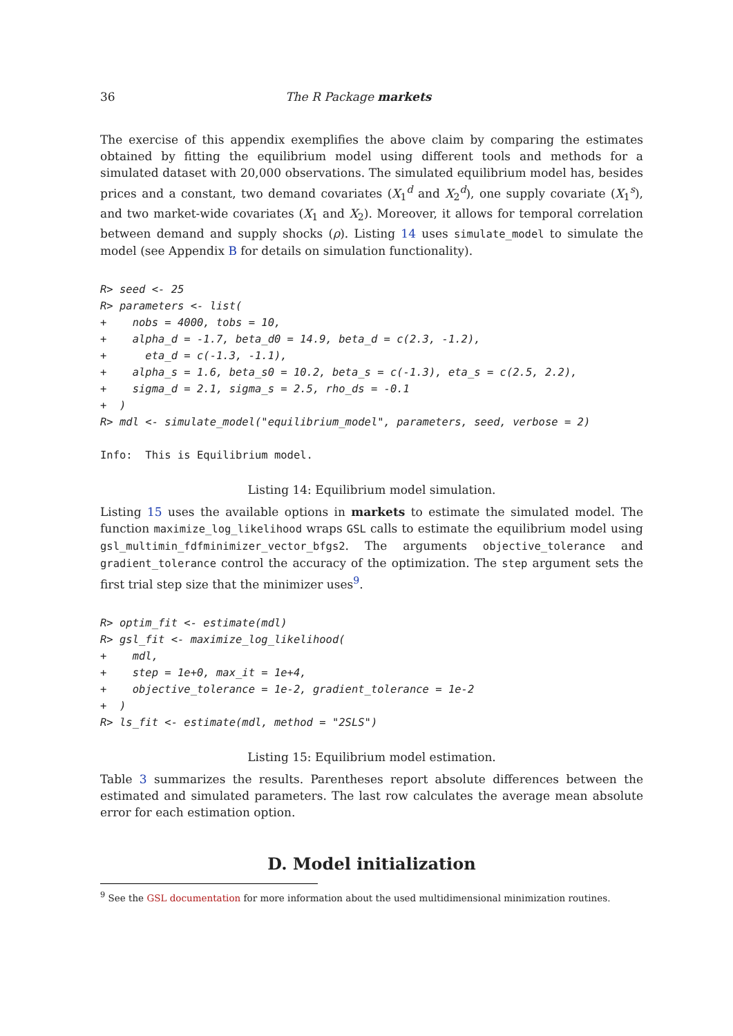36 The R Package markets
The exercise of this appendix exemplifies the above claim by comparing the estimates obtained by fitting the equilibrium model using different tools and methods for a simulated dataset with 20,000 observations. The simulated equilibrium model has, besides prices and a constant, two demand covariates (X<sub>1</sub><sup>d</sup> and X<sub>2</sub><sup>d</sup>), one supply covariate (X<sub>1</sub><sup>s</sup>), and two market-wide covariates (X<sub>1</sub> and X<sub>2</sub>). Moreover, it allows for temporal correlation between demand and supply shocks (ρ). Listing 14 uses simulate_model to simulate the model (see Appendix B for details on simulation functionality).
R> seed <- 25
R> parameters <- list(
+    nobs = 4000, tobs = 10,
+    alpha_d = -1.7, beta_d0 = 14.9, beta_d = c(2.3, -1.2),
+      eta_d = c(-1.3, -1.1),
+    alpha_s = 1.6, beta_s0 = 10.2, beta_s = c(-1.3), eta_s = c(2.5, 2.2),
+    sigma_d = 2.1, sigma_s = 2.5, rho_ds = -0.1
+  )
R> mdl <- simulate_model("equilibrium_model", parameters, seed, verbose = 2)

Info:  This is Equilibrium model.
Listing 14: Equilibrium model simulation.
Listing 15 uses the available options in markets to estimate the simulated model. The function maximize_log_likelihood wraps GSL calls to estimate the equilibrium model using gsl_multimin_fdfminimizer_vector_bfgs2. The arguments objective_tolerance and gradient_tolerance control the accuracy of the optimization. The step argument sets the first trial step size that the minimizer uses<sup>9</sup>.
R> optim_fit <- estimate(mdl)
R> gsl_fit <- maximize_log_likelihood(
+    mdl,
+    step = 1e+0, max_it = 1e+4,
+    objective_tolerance = 1e-2, gradient_tolerance = 1e-2
+  )
R> ls_fit <- estimate(mdl, method = "2SLS")
Listing 15: Equilibrium model estimation.
Table 3 summarizes the results. Parentheses report absolute differences between the estimated and simulated parameters. The last row calculates the average mean absolute error for each estimation option.
D. Model initialization
<sup>9</sup> See the GSL documentation for more information about the used multidimensional minimization routines.